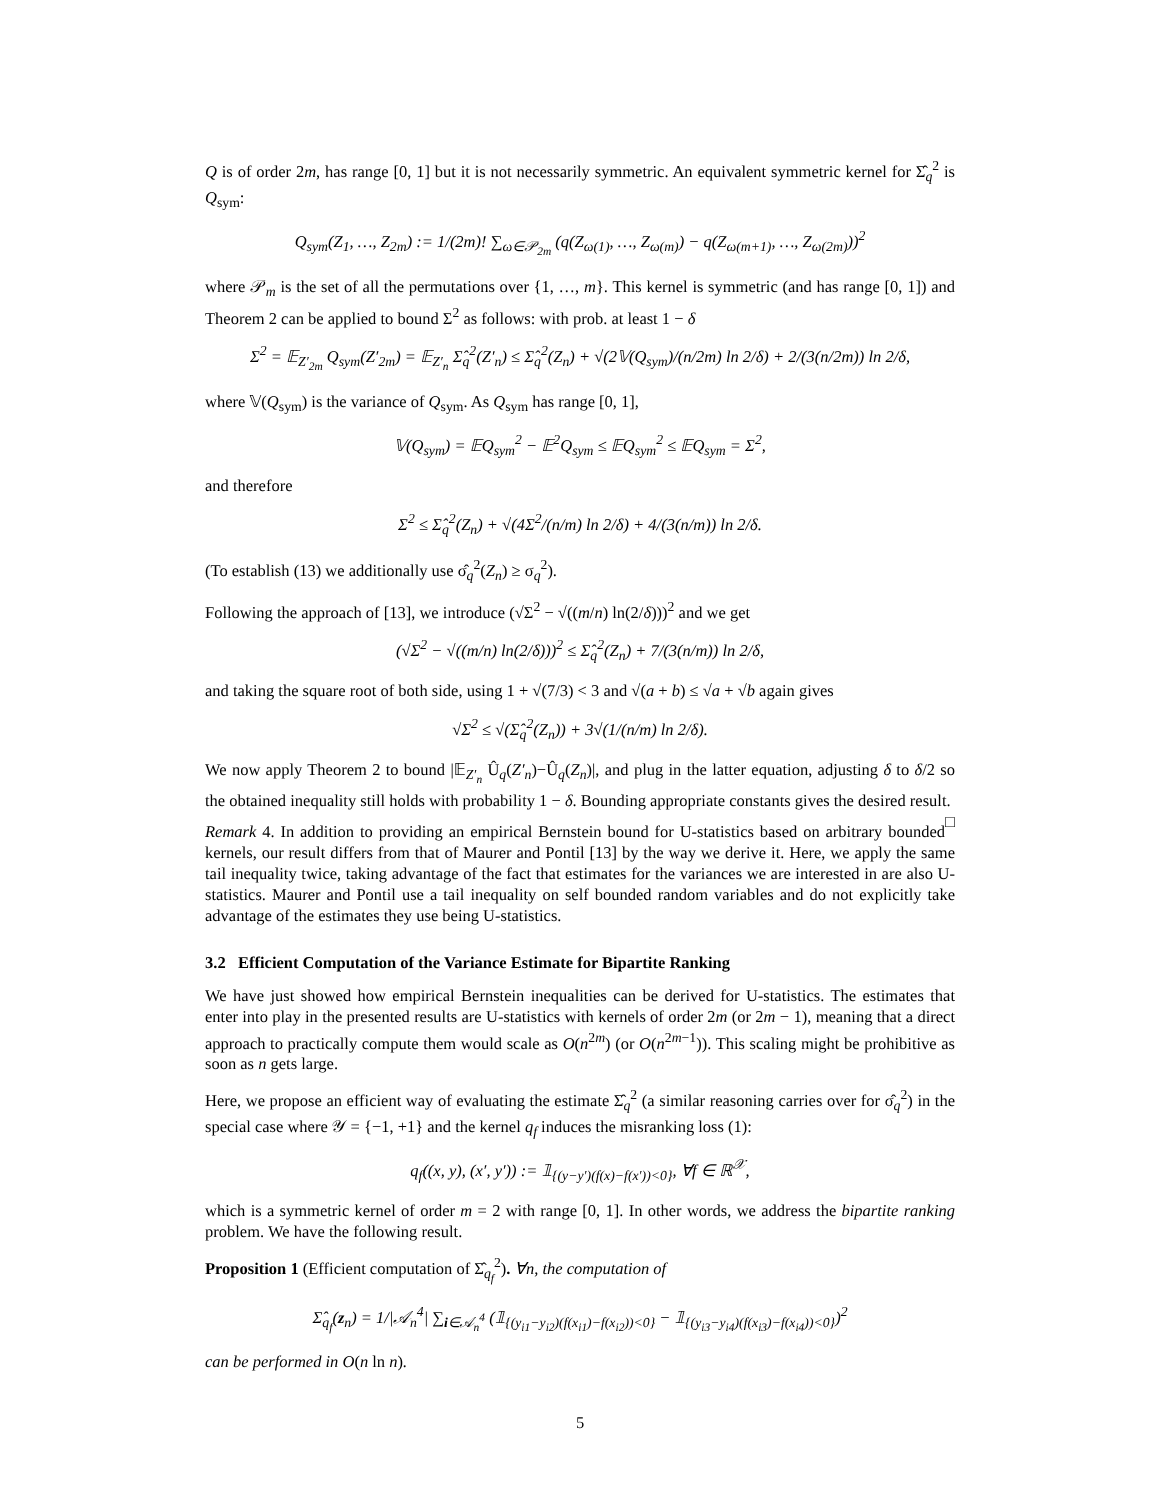Q is of order 2m, has range [0, 1] but it is not necessarily symmetric. An equivalent symmetric kernel for Σ̂<sub>q</sub><sup>2</sup> is Q<sub>sym</sub>:
Q<sub>sym</sub>(Z<sub>1</sub>, …, Z<sub>2m</sub>) := 1/(2m)! ∑<sub>ω∈𝒫<sub>2m</sub></sub> (q(Z<sub>ω(1)</sub>, …, Z<sub>ω(m)</sub>) − q(Z<sub>ω(m+1)</sub>, …, Z<sub>ω(2m)</sub>))<sup>2</sup>
where 𝒫<sub>m</sub> is the set of all the permutations over {1, …, m}. This kernel is symmetric (and has range [0, 1]) and Theorem 2 can be applied to bound Σ<sup>2</sup> as follows: with prob. at least 1 − δ
Σ<sup>2</sup> = 𝔼<sub>Z′<sub>2m</sub></sub> Q<sub>sym</sub>(Z′<sub>2m</sub>) = 𝔼<sub>Z′<sub>n</sub></sub> Σ̂<sub>q</sub><sup>2</sup>(Z′<sub>n</sub>) ≤ Σ̂<sub>q</sub><sup>2</sup>(Z<sub>n</sub>) + √(2𝕍(Q<sub>sym</sub>)/(n/2m) ln 2/δ) + 2/(3(n/2m)) ln 2/δ,
where 𝕍(Q<sub>sym</sub>) is the variance of Q<sub>sym</sub>. As Q<sub>sym</sub> has range [0, 1],
𝕍(Q<sub>sym</sub>) = 𝔼Q<sub>sym</sub><sup>2</sup> − 𝔼<sup>2</sup>Q<sub>sym</sub> ≤ 𝔼Q<sub>sym</sub><sup>2</sup> ≤ 𝔼Q<sub>sym</sub> = Σ<sup>2</sup>,
and therefore
Σ<sup>2</sup> ≤ Σ̂<sub>q</sub><sup>2</sup>(Z<sub>n</sub>) + √(4Σ<sup>2</sup>/(n/m) ln 2/δ) + 4/(3(n/m)) ln 2/δ.
(To establish (13) we additionally use σ̂<sub>q</sub><sup>2</sup>(Z<sub>n</sub>) ≥ σ<sub>q</sub><sup>2</sup>).
Following the approach of [13], we introduce (√Σ<sup>2</sup> − √((m/n) ln(2/δ)))<sup>2</sup> and we get
(√Σ<sup>2</sup> − √((m/n) ln(2/δ)))<sup>2</sup> ≤ Σ̂<sub>q</sub><sup>2</sup>(Z<sub>n</sub>) + 7/(3(n/m)) ln 2/δ,
and taking the square root of both side, using 1 + √(7/3) < 3 and √(a + b) ≤ √a + √b again gives
√Σ<sup>2</sup> ≤ √(Σ̂<sub>q</sub><sup>2</sup>(Z<sub>n</sub>)) + 3√(1/(n/m) ln 2/δ).
We now apply Theorem 2 to bound |𝔼<sub>Z′<sub>n</sub></sub> Û<sub>q</sub>(Z′<sub>n</sub>)−Û<sub>q</sub>(Z<sub>n</sub>)|, and plug in the latter equation, adjusting δ to δ/2 so the obtained inequality still holds with probability 1 − δ. Bounding appropriate constants gives the desired result. □
Remark 4. In addition to providing an empirical Bernstein bound for U-statistics based on arbitrary bounded kernels, our result differs from that of Maurer and Pontil [13] by the way we derive it. Here, we apply the same tail inequality twice, taking advantage of the fact that estimates for the variances we are interested in are also U-statistics. Maurer and Pontil use a tail inequality on self bounded random variables and do not explicitly take advantage of the estimates they use being U-statistics.
3.2 Efficient Computation of the Variance Estimate for Bipartite Ranking
We have just showed how empirical Bernstein inequalities can be derived for U-statistics. The estimates that enter into play in the presented results are U-statistics with kernels of order 2m (or 2m − 1), meaning that a direct approach to practically compute them would scale as O(n<sup>2m</sup>) (or O(n<sup>2m−1</sup>)). This scaling might be prohibitive as soon as n gets large.
Here, we propose an efficient way of evaluating the estimate Σ̂<sub>q</sub><sup>2</sup> (a similar reasoning carries over for σ̂<sub>q</sub><sup>2</sup>) in the special case where 𝒴 = {−1, +1} and the kernel q<sub>f</sub> induces the misranking loss (1):
q<sub>f</sub>((x, y), (x′, y′)) := 𝟙<sub>{(y−y′)(f(x)−f(x′))<0}</sub>, ∀f ∈ ℝ<sup>𝒳</sup>,
which is a symmetric kernel of order m = 2 with range [0, 1]. In other words, we address the bipartite ranking problem. We have the following result.
Proposition 1 (Efficient computation of Σ̂<sub>q<sub>f</sub></sub><sup>2</sup>). ∀n, the computation of
Σ̂<sub>q<sub>f</sub></sub>(z<sub>n</sub>) = 1/|𝒜<sub>n</sub><sup>4</sup>| ∑<sub>i∈𝒜<sub>n</sub><sup>4</sup></sub> (𝟙<sub>{(y<sub>i1</sub>−y<sub>i2</sub>)(f(x<sub>i1</sub>)−f(x<sub>i2</sub>))<0}</sub> − 𝟙<sub>{(y<sub>i3</sub>−y<sub>i4</sub>)(f(x<sub>i3</sub>)−f(x<sub>i4</sub>))<0}</sub>)<sup>2</sup>
can be performed in O(n ln n).
5